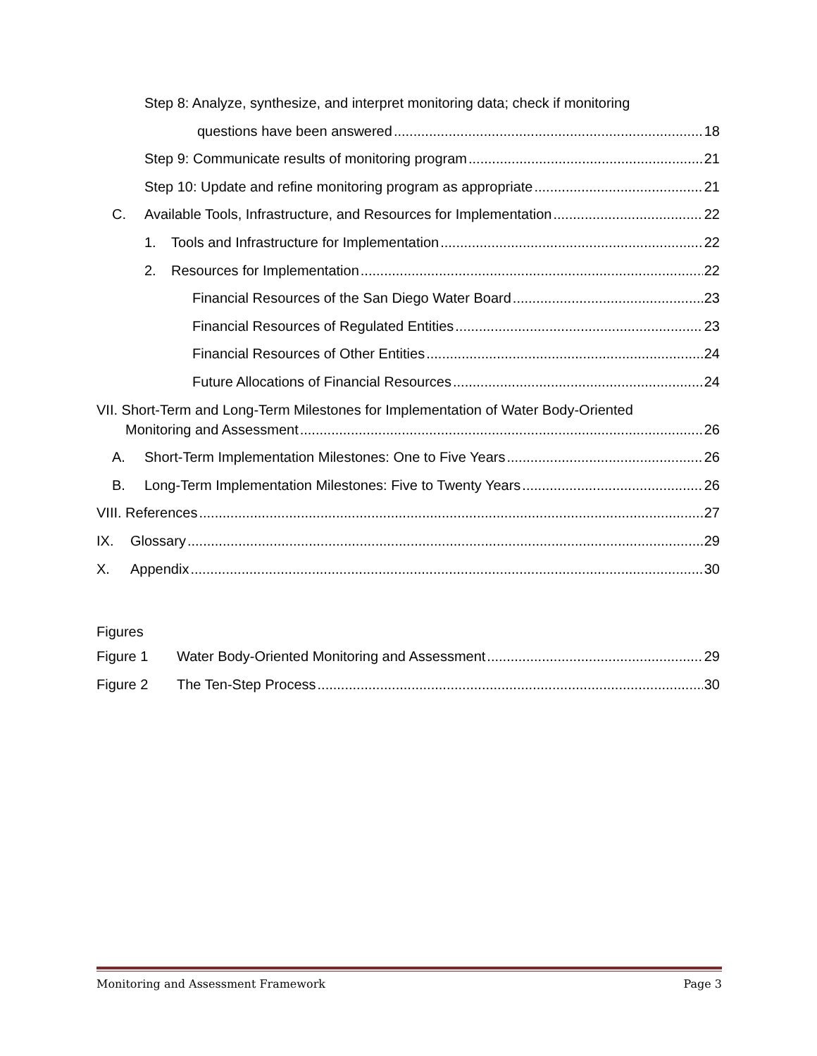Step 8: Analyze, synthesize, and interpret monitoring data; check if monitoring
questions have been answered 18
Step 9: Communicate results of monitoring program 21
Step 10: Update and refine monitoring program as appropriate 21
C. Available Tools, Infrastructure, and Resources for Implementation 22
1. Tools and Infrastructure for Implementation 22
2. Resources for Implementation 22
Financial Resources of the San Diego Water Board 23
Financial Resources of Regulated Entities 23
Financial Resources of Other Entities 24
Future Allocations of Financial Resources 24
VII. Short-Term and Long-Term Milestones for Implementation of Water Body-Oriented
Monitoring and Assessment 26
A. Short-Term Implementation Milestones: One to Five Years 26
B. Long-Term Implementation Milestones: Five to Twenty Years 26
VIII. References 27
IX. Glossary 29
X. Appendix 30
Figures
Figure 1 Water Body-Oriented Monitoring and Assessment 29
Figure 2 The Ten-Step Process 30
Monitoring and Assessment Framework Page 3